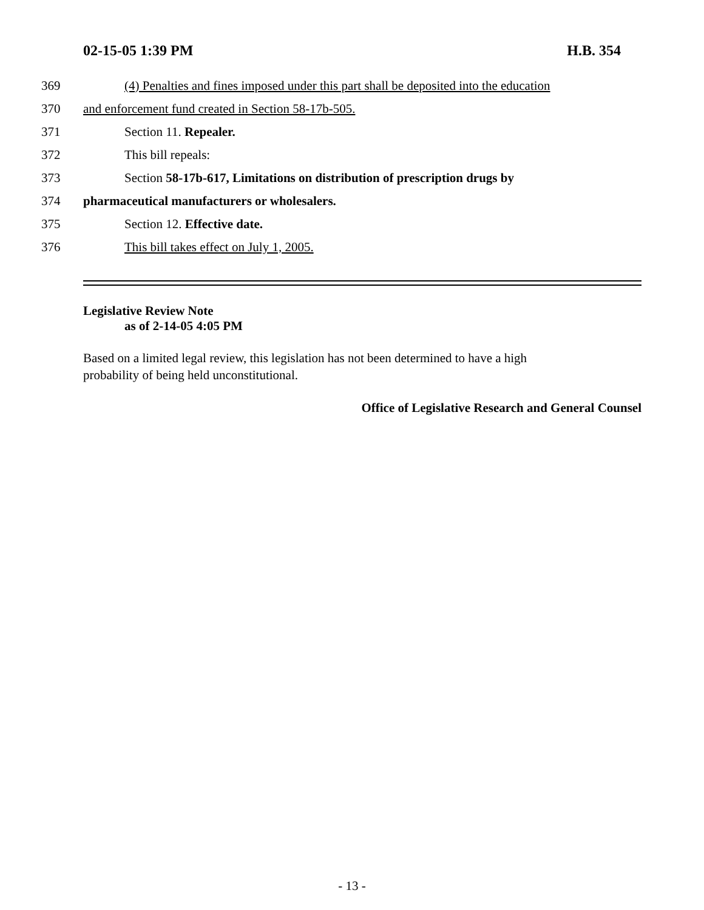02-15-05 1:39 PM H.B. 354
369 (4) Penalties and fines imposed under this part shall be deposited into the education
370 and enforcement fund created in Section 58-17b-505.
371 Section 11. Repealer.
372 This bill repeals:
373 Section 58-17b-617, Limitations on distribution of prescription drugs by
374 pharmaceutical manufacturers or wholesalers.
375 Section 12. Effective date.
376 This bill takes effect on July 1, 2005.
Legislative Review Note
as of 2-14-05 4:05 PM
Based on a limited legal review, this legislation has not been determined to have a high
probability of being held unconstitutional.
Office of Legislative Research and General Counsel
- 13 -